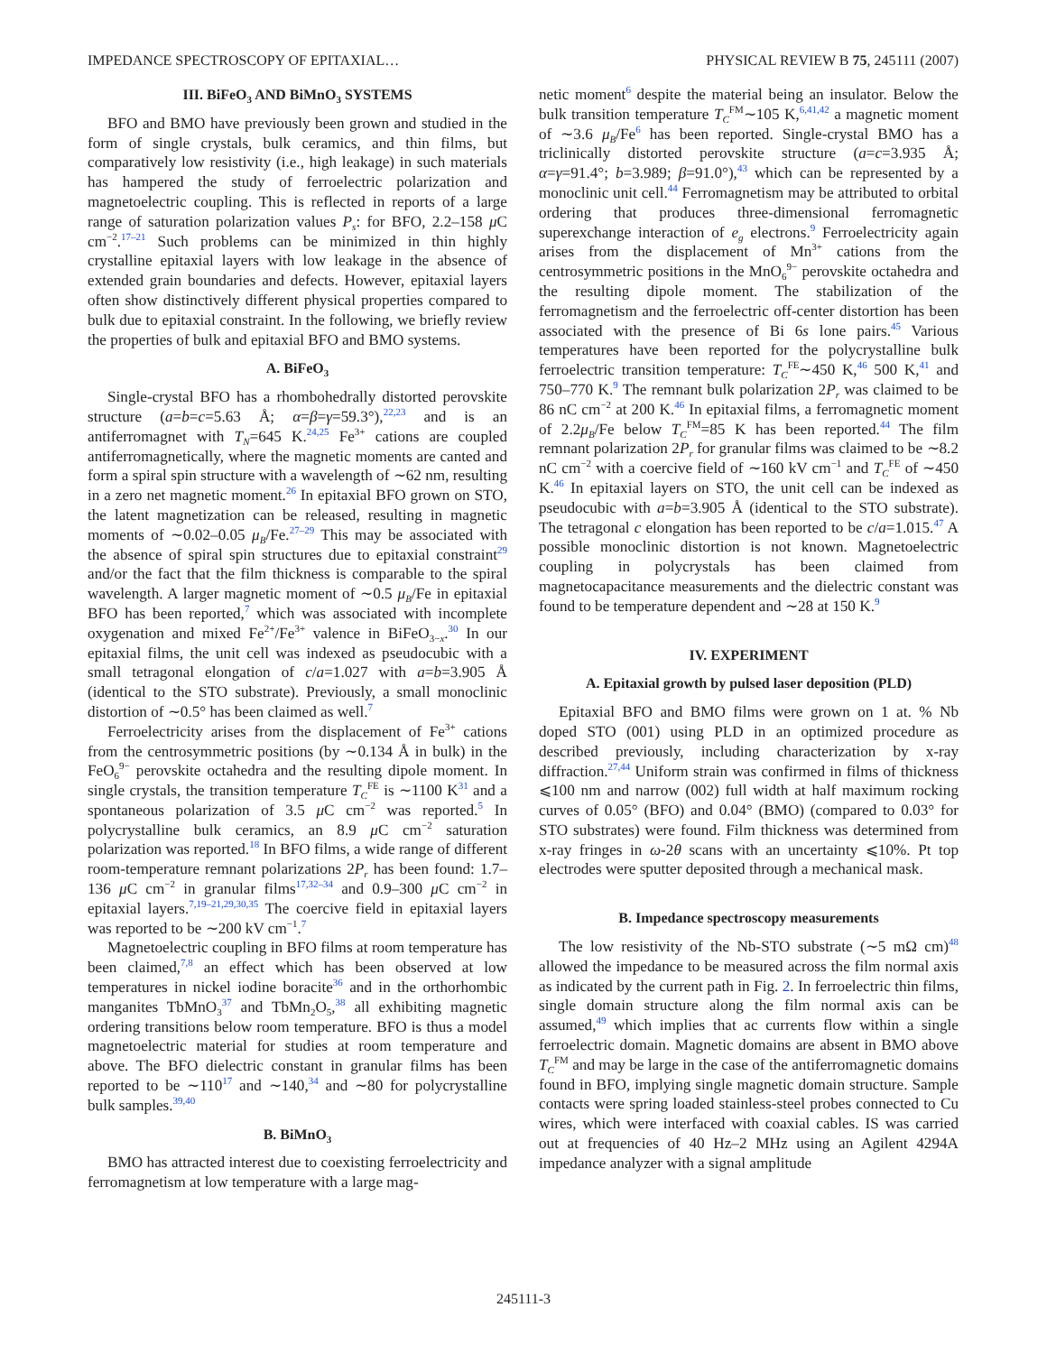IMPEDANCE SPECTROSCOPY OF EPITAXIAL… PHYSICAL REVIEW B 75, 245111 (2007)
III. BiFeO<sub>3</sub> AND BiMnO<sub>3</sub> SYSTEMS
BFO and BMO have previously been grown and studied in the form of single crystals, bulk ceramics, and thin films, but comparatively low resistivity (i.e., high leakage) in such materials has hampered the study of ferroelectric polarization and magnetoelectric coupling. This is reflected in reports of a large range of saturation polarization values P<sub>s</sub>: for BFO, 2.2–158 μ C cm<sup>−2</sup>.<sup>17–21</sup> Such problems can be minimized in thin highly crystalline epitaxial layers with low leakage in the absence of extended grain boundaries and defects. However, epitaxial layers often show distinctively different physical properties compared to bulk due to epitaxial constraint. In the following, we briefly review the properties of bulk and epitaxial BFO and BMO systems.
A. BiFeO<sub>3</sub>
Single-crystal BFO has a rhombohedrally distorted perovskite structure (a=b=c=5.63 Å; α=β=γ=59.3°),<sup>22,23</sup> and is an antiferromagnet with T<sub>N</sub>=645 K.<sup>24,25</sup> Fe<sup>3+</sup> cations are coupled antiferromagnetically, where the magnetic moments are canted and form a spiral spin structure with a wavelength of ∼62 nm, resulting in a zero net magnetic moment.<sup>26</sup> In epitaxial BFO grown on STO, the latent magnetization can be released, resulting in magnetic moments of ∼0.02–0.05 μ<sub>B</sub>/Fe.<sup>27–29</sup> This may be associated with the absence of spiral spin structures due to epitaxial constraint<sup>29</sup> and/or the fact that the film thickness is comparable to the spiral wavelength. A larger magnetic moment of ∼0.5 μ<sub>B</sub>/Fe in epitaxial BFO has been reported,<sup>7</sup> which was associated with incomplete oxygenation and mixed Fe<sup>2+</sup>/Fe<sup>3+</sup> valence in BiFeO<sub>3−x</sub>.<sup>30</sup> In our epitaxial films, the unit cell was indexed as pseudocubic with a small tetragonal elongation of c/a=1.027 with a=b=3.905 Å (identical to the STO substrate). Previously, a small monoclinic distortion of ∼0.5° has been claimed as well.<sup>7</sup>
Ferroelectricity arises from the displacement of Fe<sup>3+</sup> cations from the centrosymmetric positions (by ∼0.134 Å in bulk) in the FeO<sub>6</sub><sup>9−</sup> perovskite octahedra and the resulting dipole moment. In single crystals, the transition temperature T<sub>C</sub><sup>FE</sup> is ∼1100 K<sup>31</sup> and a spontaneous polarization of 3.5 μ C cm<sup>−2</sup> was reported.<sup>5</sup> In polycrystalline bulk ceramics, an 8.9 μ C cm<sup>−2</sup> saturation polarization was reported.<sup>18</sup> In BFO films, a wide range of different room-temperature remnant polarizations 2P<sub>r</sub> has been found: 1.7–136 μ C cm<sup>−2</sup> in granular films<sup>17,32–34</sup> and 0.9–300 μ C cm<sup>−2</sup> in epitaxial layers.<sup>7,19–21,29,30,35</sup> The coercive field in epitaxial layers was reported to be ∼200 kV cm<sup>−1</sup>.<sup>7</sup>
Magnetoelectric coupling in BFO films at room temperature has been claimed,<sup>7,8</sup> an effect which has been observed at low temperatures in nickel iodine boracite<sup>36</sup> and in the orthorhombic manganites TbMnO<sub>3</sub><sup>37</sup> and TbMn<sub>2</sub>O<sub>5</sub>,<sup>38</sup> all exhibiting magnetic ordering transitions below room temperature. BFO is thus a model magnetoelectric material for studies at room temperature and above. The BFO dielectric constant in granular films has been reported to be ∼110<sup>17</sup> and ∼140,<sup>34</sup> and ∼80 for polycrystalline bulk samples.<sup>39,40</sup>
B. BiMnO<sub>3</sub>
BMO has attracted interest due to coexisting ferroelectricity and ferromagnetism at low temperature with a large mag-
netic moment<sup>6</sup> despite the material being an insulator. Below the bulk transition temperature T<sub>C</sub><sup>FM</sup>∼105 K,<sup>6,41,42</sup> a magnetic moment of ∼3.6 μ<sub>B</sub>/Fe<sup>6</sup> has been reported. Single-crystal BMO has a triclinically distorted perovskite structure (a=c=3.935 Å; α=γ=91.4°; b=3.989; β=91.0°),<sup>43</sup> which can be represented by a monoclinic unit cell.<sup>44</sup> Ferromagnetism may be attributed to orbital ordering that produces three-dimensional ferromagnetic superexchange interaction of e<sub>g</sub> electrons.<sup>9</sup> Ferroelectricity again arises from the displacement of Mn<sup>3+</sup> cations from the centrosymmetric positions in the MnO<sub>6</sub><sup>9−</sup> perovskite octahedra and the resulting dipole moment. The stabilization of the ferromagnetism and the ferroelectric off-center distortion has been associated with the presence of Bi 6s lone pairs.<sup>45</sup> Various temperatures have been reported for the polycrystalline bulk ferroelectric transition temperature: T<sub>C</sub><sup>FE</sup>∼450 K,<sup>46</sup> 500 K,<sup>41</sup> and 750–770 K.<sup>9</sup> The remnant bulk polarization 2P<sub>r</sub> was claimed to be 86 nC cm<sup>−2</sup> at 200 K.<sup>46</sup> In epitaxial films, a ferromagnetic moment of 2.2μ<sub>B</sub>/Fe below T<sub>C</sub><sup>FM</sup>=85 K has been reported.<sup>44</sup> The film remnant polarization 2P<sub>r</sub> for granular films was claimed to be ∼8.2 nC cm<sup>−2</sup> with a coercive field of ∼160 kV cm<sup>−1</sup> and T<sub>C</sub><sup>FE</sup> of ∼450 K.<sup>46</sup> In epitaxial layers on STO, the unit cell can be indexed as pseudocubic with a=b=3.905 Å (identical to the STO substrate). The tetragonal c elongation has been reported to be c/a=1.015.<sup>47</sup> A possible monoclinic distortion is not known. Magnetoelectric coupling in polycrystals has been claimed from magnetocapacitance measurements and the dielectric constant was found to be temperature dependent and ∼28 at 150 K.<sup>9</sup>
IV. EXPERIMENT
A. Epitaxial growth by pulsed laser deposition (PLD)
Epitaxial BFO and BMO films were grown on 1 at. % Nb doped STO (001) using PLD in an optimized procedure as described previously, including characterization by x-ray diffraction.<sup>27,44</sup> Uniform strain was confirmed in films of thickness ⩽100 nm and narrow (002) full width at half maximum rocking curves of 0.05° (BFO) and 0.04° (BMO) (compared to 0.03° for STO substrates) were found. Film thickness was determined from x-ray fringes in ω-2θ scans with an uncertainty ⩽10%. Pt top electrodes were sputter deposited through a mechanical mask.
B. Impedance spectroscopy measurements
The low resistivity of the Nb-STO substrate (∼5 mΩ cm)<sup>48</sup> allowed the impedance to be measured across the film normal axis as indicated by the current path in Fig. 2. In ferroelectric thin films, single domain structure along the film normal axis can be assumed,<sup>49</sup> which implies that ac currents flow within a single ferroelectric domain. Magnetic domains are absent in BMO above T<sub>C</sub><sup>FM</sup> and may be large in the case of the antiferromagnetic domains found in BFO, implying single magnetic domain structure. Sample contacts were spring loaded stainless-steel probes connected to Cu wires, which were interfaced with coaxial cables. IS was carried out at frequencies of 40 Hz–2 MHz using an Agilent 4294A impedance analyzer with a signal amplitude
245111-3